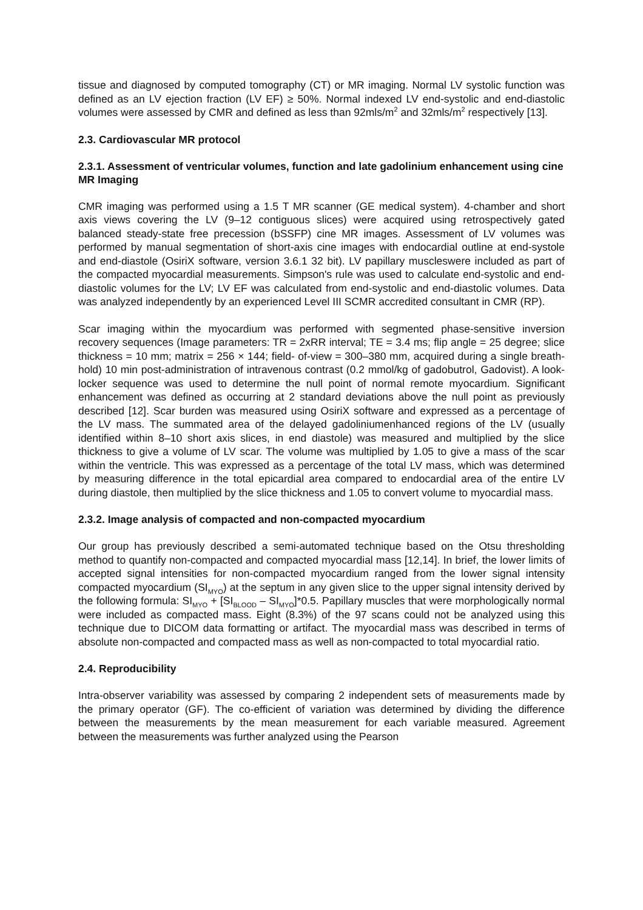tissue and diagnosed by computed tomography (CT) or MR imaging. Normal LV systolic function was defined as an LV ejection fraction (LV EF) ≥ 50%. Normal indexed LV end-systolic and end-diastolic volumes were assessed by CMR and defined as less than 92mls/m<sup>2</sup> and 32mls/m<sup>2</sup> respectively [13].
2.3. Cardiovascular MR protocol
2.3.1. Assessment of ventricular volumes, function and late gadolinium enhancement using cine MR Imaging
CMR imaging was performed using a 1.5 T MR scanner (GE medical system). 4-chamber and short axis views covering the LV (9–12 contiguous slices) were acquired using retrospectively gated balanced steady-state free precession (bSSFP) cine MR images. Assessment of LV volumes was performed by manual segmentation of short-axis cine images with endocardial outline at end-systole and end-diastole (OsiriX software, version 3.6.1 32 bit). LV papillary muscleswere included as part of the compacted myocardial measurements. Simpson's rule was used to calculate end-systolic and end-diastolic volumes for the LV; LV EF was calculated from end-systolic and end-diastolic volumes. Data was analyzed independently by an experienced Level III SCMR accredited consultant in CMR (RP).
Scar imaging within the myocardium was performed with segmented phase-sensitive inversion recovery sequences (Image parameters: TR = 2xRR interval; TE = 3.4 ms; flip angle = 25 degree; slice thickness = 10 mm; matrix = 256 × 144; field- of-view = 300–380 mm, acquired during a single breath-hold) 10 min post-administration of intravenous contrast (0.2 mmol/kg of gadobutrol, Gadovist). A look-locker sequence was used to determine the null point of normal remote myocardium. Significant enhancement was defined as occurring at 2 standard deviations above the null point as previously described [12]. Scar burden was measured using OsiriX software and expressed as a percentage of the LV mass. The summated area of the delayed gadoliniumenhanced regions of the LV (usually identified within 8–10 short axis slices, in end diastole) was measured and multiplied by the slice thickness to give a volume of LV scar. The volume was multiplied by 1.05 to give a mass of the scar within the ventricle. This was expressed as a percentage of the total LV mass, which was determined by measuring difference in the total epicardial area compared to endocardial area of the entire LV during diastole, then multiplied by the slice thickness and 1.05 to convert volume to myocardial mass.
2.3.2. Image analysis of compacted and non-compacted myocardium
Our group has previously described a semi-automated technique based on the Otsu thresholding method to quantify non-compacted and compacted myocardial mass [12,14]. In brief, the lower limits of accepted signal intensities for non-compacted myocardium ranged from the lower signal intensity compacted myocardium (SI<sub>MYO</sub>) at the septum in any given slice to the upper signal intensity derived by the following formula: SI<sub>MYO</sub> + [SI<sub>BLOOD</sub> – SI<sub>MYO</sub>]*0.5. Papillary muscles that were morphologically normal were included as compacted mass. Eight (8.3%) of the 97 scans could not be analyzed using this technique due to DICOM data formatting or artifact. The myocardial mass was described in terms of absolute non-compacted and compacted mass as well as non-compacted to total myocardial ratio.
2.4. Reproducibility
Intra-observer variability was assessed by comparing 2 independent sets of measurements made by the primary operator (GF). The co-efficient of variation was determined by dividing the difference between the measurements by the mean measurement for each variable measured. Agreement between the measurements was further analyzed using the Pearson